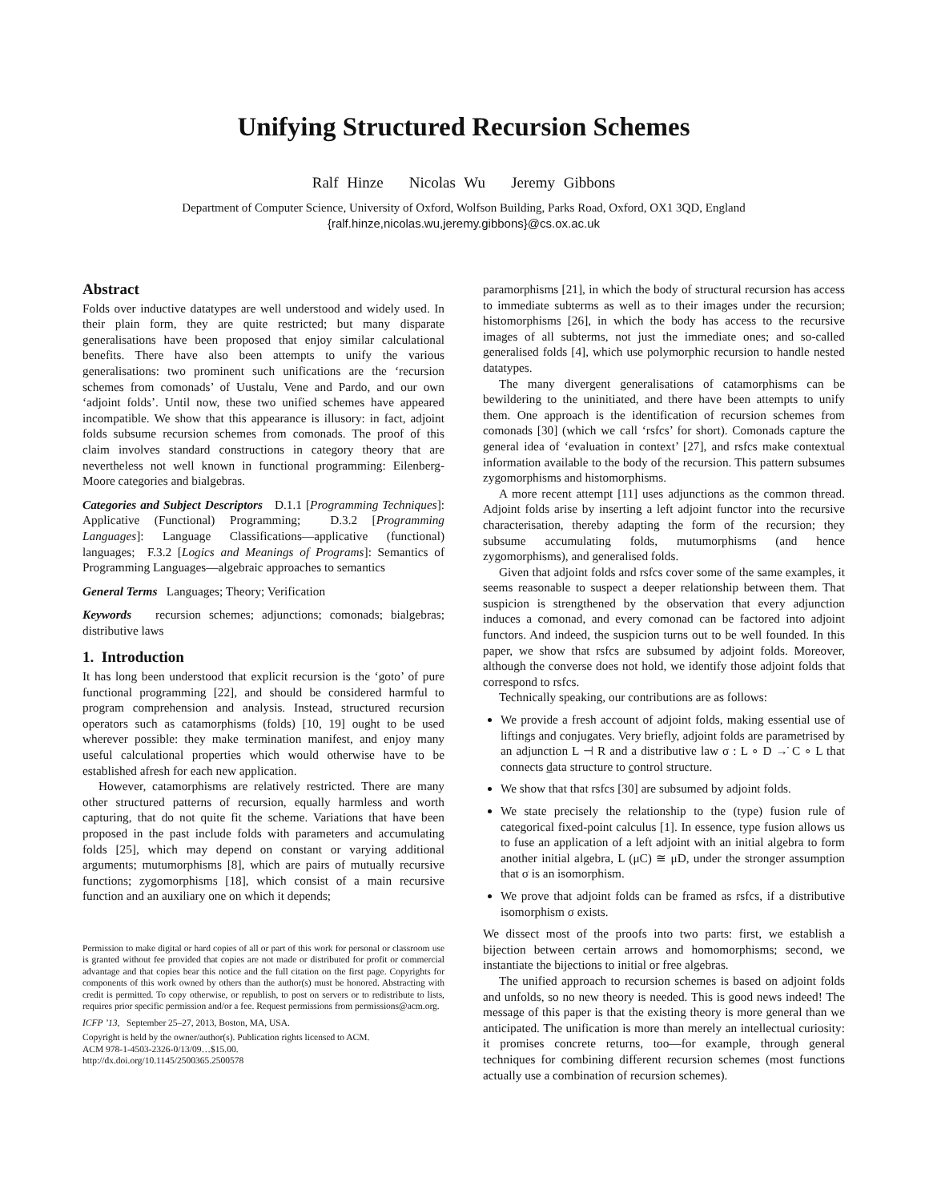Unifying Structured Recursion Schemes
Ralf Hinze Nicolas Wu Jeremy Gibbons
Department of Computer Science, University of Oxford, Wolfson Building, Parks Road, Oxford, OX1 3QD, England
{ralf.hinze,nicolas.wu,jeremy.gibbons}@cs.ox.ac.uk
Abstract
Folds over inductive datatypes are well understood and widely used. In their plain form, they are quite restricted; but many disparate generalisations have been proposed that enjoy similar calculational benefits. There have also been attempts to unify the various generalisations: two prominent such unifications are the ‘recursion schemes from comonads’ of Uustalu, Vene and Pardo, and our own ‘adjoint folds’. Until now, these two unified schemes have appeared incompatible. We show that this appearance is illusory: in fact, adjoint folds subsume recursion schemes from comonads. The proof of this claim involves standard constructions in category theory that are nevertheless not well known in functional programming: Eilenberg-Moore categories and bialgebras.
Categories and Subject Descriptors D.1.1 [Programming Techniques]: Applicative (Functional) Programming; D.3.2 [Programming Languages]: Language Classifications—applicative (functional) languages; F.3.2 [Logics and Meanings of Programs]: Semantics of Programming Languages—algebraic approaches to semantics
General Terms Languages; Theory; Verification
Keywords recursion schemes; adjunctions; comonads; bialgebras; distributive laws
1. Introduction
It has long been understood that explicit recursion is the ‘goto’ of pure functional programming [22], and should be considered harmful to program comprehension and analysis. Instead, structured recursion operators such as catamorphisms (folds) [10, 19] ought to be used wherever possible: they make termination manifest, and enjoy many useful calculational properties which would otherwise have to be established afresh for each new application.
However, catamorphisms are relatively restricted. There are many other structured patterns of recursion, equally harmless and worth capturing, that do not quite fit the scheme. Variations that have been proposed in the past include folds with parameters and accumulating folds [25], which may depend on constant or varying additional arguments; mutumorphisms [8], which are pairs of mutually recursive functions; zygomorphisms [18], which consist of a main recursive function and an auxiliary one on which it depends;
Permission to make digital or hard copies of all or part of this work for personal or classroom use is granted without fee provided that copies are not made or distributed for profit or commercial advantage and that copies bear this notice and the full citation on the first page. Copyrights for components of this work owned by others than the author(s) must be honored. Abstracting with credit is permitted. To copy otherwise, or republish, to post on servers or to redistribute to lists, requires prior specific permission and/or a fee. Request permissions from permissions@acm.org.
ICFP ’13, September 25–27, 2013, Boston, MA, USA.
Copyright is held by the owner/author(s). Publication rights licensed to ACM.
ACM 978-1-4503-2326-0/13/09…$15.00.
http://dx.doi.org/10.1145/2500365.2500578
paramorphisms [21], in which the body of structural recursion has access to immediate subterms as well as to their images under the recursion; histomorphisms [26], in which the body has access to the recursive images of all subterms, not just the immediate ones; and so-called generalised folds [4], which use polymorphic recursion to handle nested datatypes.
The many divergent generalisations of catamorphisms can be bewildering to the uninitiated, and there have been attempts to unify them. One approach is the identification of recursion schemes from comonads [30] (which we call ‘rsfcs’ for short). Comonads capture the general idea of ‘evaluation in context’ [27], and rsfcs make contextual information available to the body of the recursion. This pattern subsumes zygomorphisms and histomorphisms.
A more recent attempt [11] uses adjunctions as the common thread. Adjoint folds arise by inserting a left adjoint functor into the recursive characterisation, thereby adapting the form of the recursion; they subsume accumulating folds, mutumorphisms (and hence zygomorphisms), and generalised folds.
Given that adjoint folds and rsfcs cover some of the same examples, it seems reasonable to suspect a deeper relationship between them. That suspicion is strengthened by the observation that every adjunction induces a comonad, and every comonad can be factored into adjoint functors. And indeed, the suspicion turns out to be well founded. In this paper, we show that rsfcs are subsumed by adjoint folds. Moreover, although the converse does not hold, we identify those adjoint folds that correspond to rsfcs.
Technically speaking, our contributions are as follows:
We provide a fresh account of adjoint folds, making essential use of liftings and conjugates. Very briefly, adjoint folds are parametrised by an adjunction L ⊣ R and a distributive law σ : L ∘ D →̇ C ∘ L that connects data structure to control structure.
We show that that rsfcs [30] are subsumed by adjoint folds.
We state precisely the relationship to the (type) fusion rule of categorical fixed-point calculus [1]. In essence, type fusion allows us to fuse an application of a left adjoint with an initial algebra to form another initial algebra, L (μC) ≅ μD, under the stronger assumption that σ is an isomorphism.
We prove that adjoint folds can be framed as rsfcs, if a distributive isomorphism σ exists.
We dissect most of the proofs into two parts: first, we establish a bijection between certain arrows and homomorphisms; second, we instantiate the bijections to initial or free algebras.
The unified approach to recursion schemes is based on adjoint folds and unfolds, so no new theory is needed. This is good news indeed! The message of this paper is that the existing theory is more general than we anticipated. The unification is more than merely an intellectual curiosity: it promises concrete returns, too—for example, through general techniques for combining different recursion schemes (most functions actually use a combination of recursion schemes).